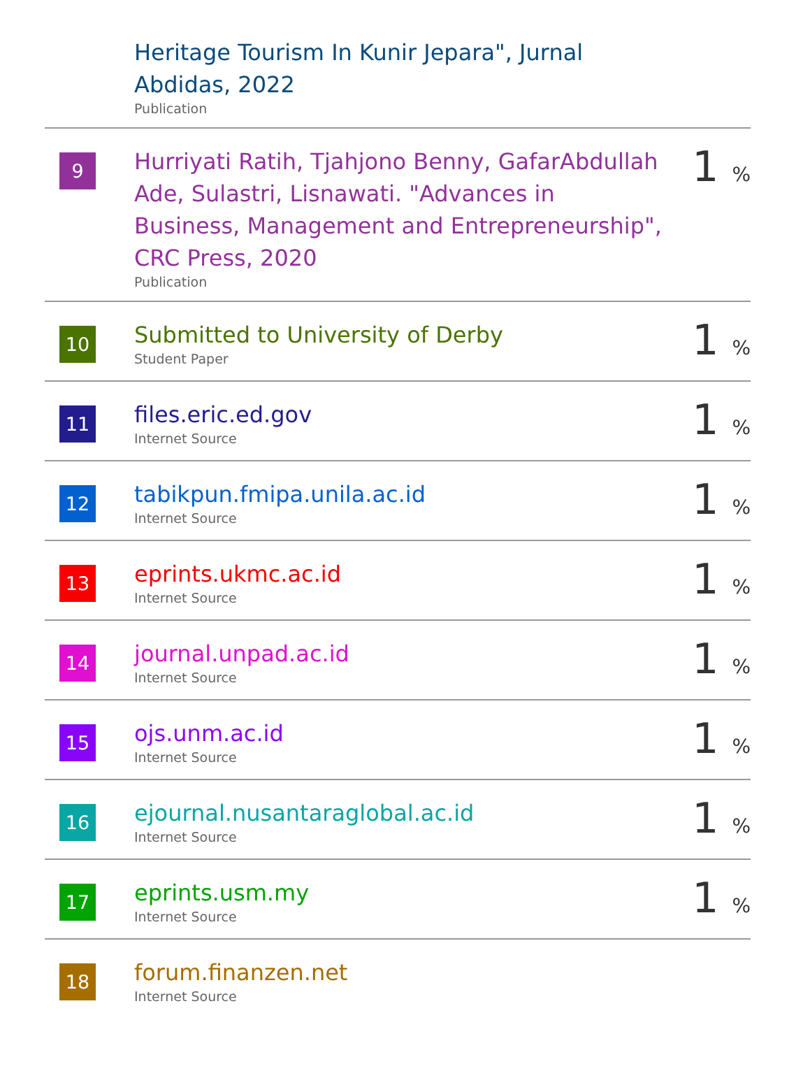| | Heritage Tourism In Kunir Jepara", Jurnal Abdidas, 2022 Publication | |
| 9 | Hurriyati Ratih, Tjahjono Benny, GafarAbdullah Ade, Sulastri, Lisnawati. "Advances in Business, Management and Entrepreneurship", CRC Press, 2020 Publication | 1 % |
| 10 | Submitted to University of Derby Student Paper | 1 % |
| 11 | files.eric.ed.gov Internet Source | 1 % |
| 12 | tabikpun.fmipa.unila.ac.id Internet Source | 1 % |
| 13 | eprints.ukmc.ac.id Internet Source | 1 % |
| 14 | journal.unpad.ac.id Internet Source | 1 % |
| 15 | ojs.unm.ac.id Internet Source | 1 % |
| 16 | ejournal.nusantaraglobal.ac.id Internet Source | 1 % |
| 17 | eprints.usm.my Internet Source | 1 % |
| 18 | forum.finanzen.net Internet Source | |